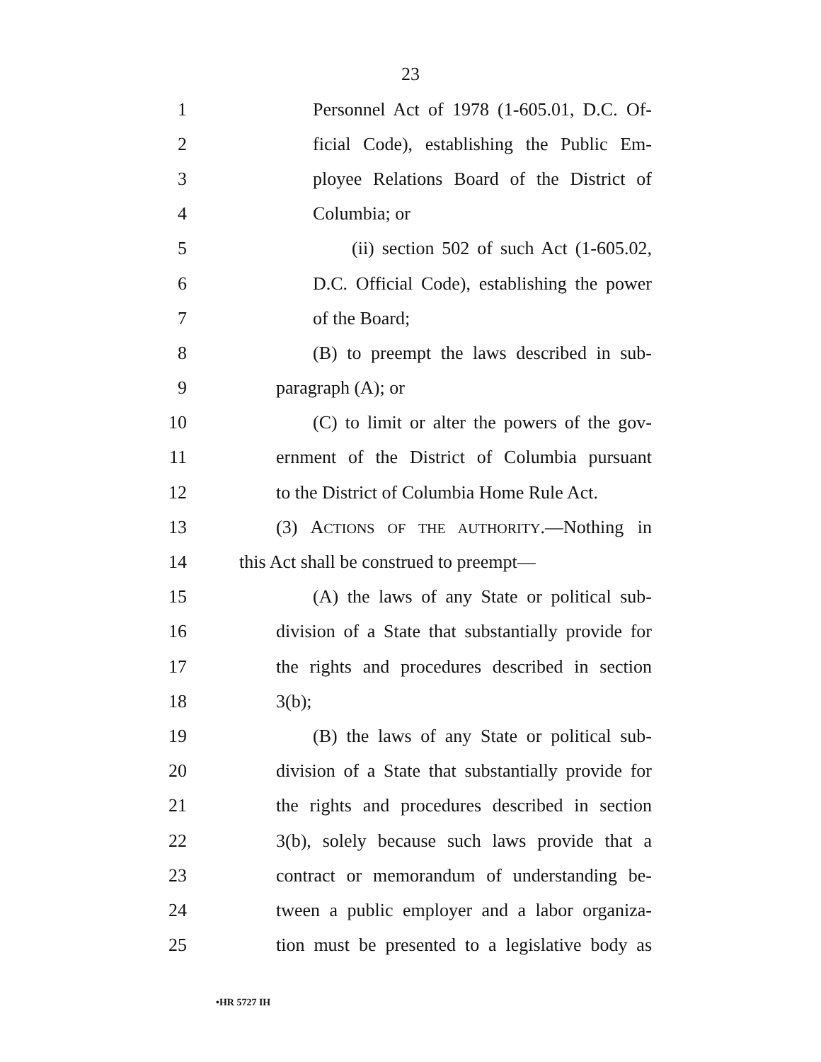23
1 Personnel Act of 1978 (1-605.01, D.C. Of-
2 ficial Code), establishing the Public Em-
3 ployee Relations Board of the District of
4 Columbia; or
5 (ii) section 502 of such Act (1-605.02,
6 D.C. Official Code), establishing the power
7 of the Board;
8 (B) to preempt the laws described in sub-
9 paragraph (A); or
10 (C) to limit or alter the powers of the gov-
11 ernment of the District of Columbia pursuant
12 to the District of Columbia Home Rule Act.
13 (3) ACTIONS OF THE AUTHORITY.—Nothing in
14 this Act shall be construed to preempt—
15 (A) the laws of any State or political sub-
16 division of a State that substantially provide for
17 the rights and procedures described in section
18 3(b);
19 (B) the laws of any State or political sub-
20 division of a State that substantially provide for
21 the rights and procedures described in section
22 3(b), solely because such laws provide that a
23 contract or memorandum of understanding be-
24 tween a public employer and a labor organiza-
25 tion must be presented to a legislative body as
•HR 5727 IH